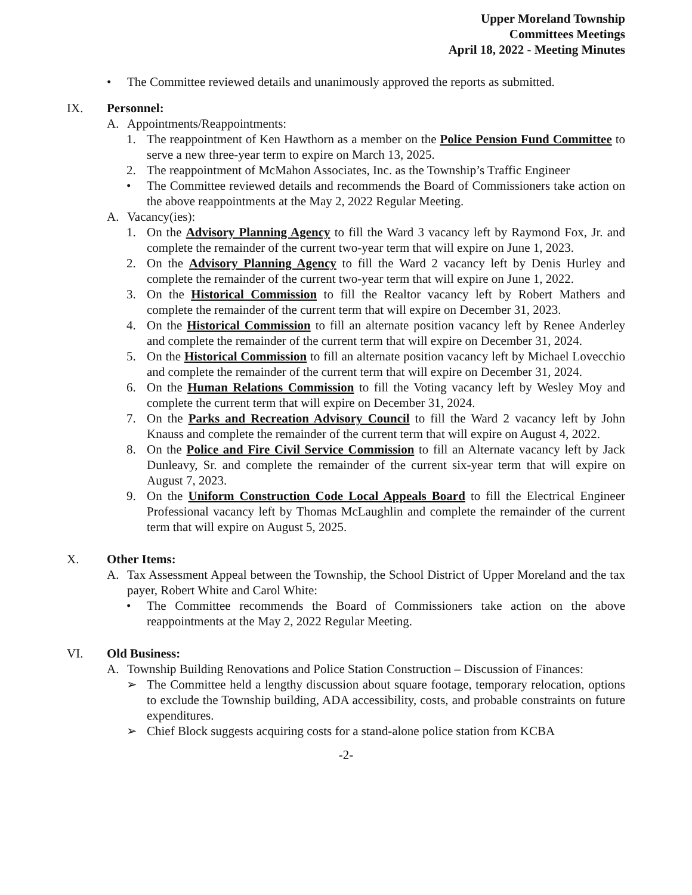Upper Moreland Township
Committees Meetings
April 18, 2022 - Meeting Minutes
• The Committee reviewed details and unanimously approved the reports as submitted.
IX. Personnel:
A. Appointments/Reappointments:
1. The reappointment of Ken Hawthorn as a member on the Police Pension Fund Committee to serve a new three-year term to expire on March 13, 2025.
2. The reappointment of McMahon Associates, Inc. as the Township’s Traffic Engineer
• The Committee reviewed details and recommends the Board of Commissioners take action on the above reappointments at the May 2, 2022 Regular Meeting.
A. Vacancy(ies):
1. On the Advisory Planning Agency to fill the Ward 3 vacancy left by Raymond Fox, Jr. and complete the remainder of the current two-year term that will expire on June 1, 2023.
2. On the Advisory Planning Agency to fill the Ward 2 vacancy left by Denis Hurley and complete the remainder of the current two-year term that will expire on June 1, 2022.
3. On the Historical Commission to fill the Realtor vacancy left by Robert Mathers and complete the remainder of the current term that will expire on December 31, 2023.
4. On the Historical Commission to fill an alternate position vacancy left by Renee Anderley and complete the remainder of the current term that will expire on December 31, 2024.
5. On the Historical Commission to fill an alternate position vacancy left by Michael Lovecchio and complete the remainder of the current term that will expire on December 31, 2024.
6. On the Human Relations Commission to fill the Voting vacancy left by Wesley Moy and complete the current term that will expire on December 31, 2024.
7. On the Parks and Recreation Advisory Council to fill the Ward 2 vacancy left by John Knauss and complete the remainder of the current term that will expire on August 4, 2022.
8. On the Police and Fire Civil Service Commission to fill an Alternate vacancy left by Jack Dunleavy, Sr. and complete the remainder of the current six-year term that will expire on August 7, 2023.
9. On the Uniform Construction Code Local Appeals Board to fill the Electrical Engineer Professional vacancy left by Thomas McLaughlin and complete the remainder of the current term that will expire on August 5, 2025.
X. Other Items:
A. Tax Assessment Appeal between the Township, the School District of Upper Moreland and the tax payer, Robert White and Carol White:
• The Committee recommends the Board of Commissioners take action on the above reappointments at the May 2, 2022 Regular Meeting.
VI. Old Business:
A. Township Building Renovations and Police Station Construction – Discussion of Finances:
➢ The Committee held a lengthy discussion about square footage, temporary relocation, options to exclude the Township building, ADA accessibility, costs, and probable constraints on future expenditures.
➢ Chief Block suggests acquiring costs for a stand-alone police station from KCBA
-2-